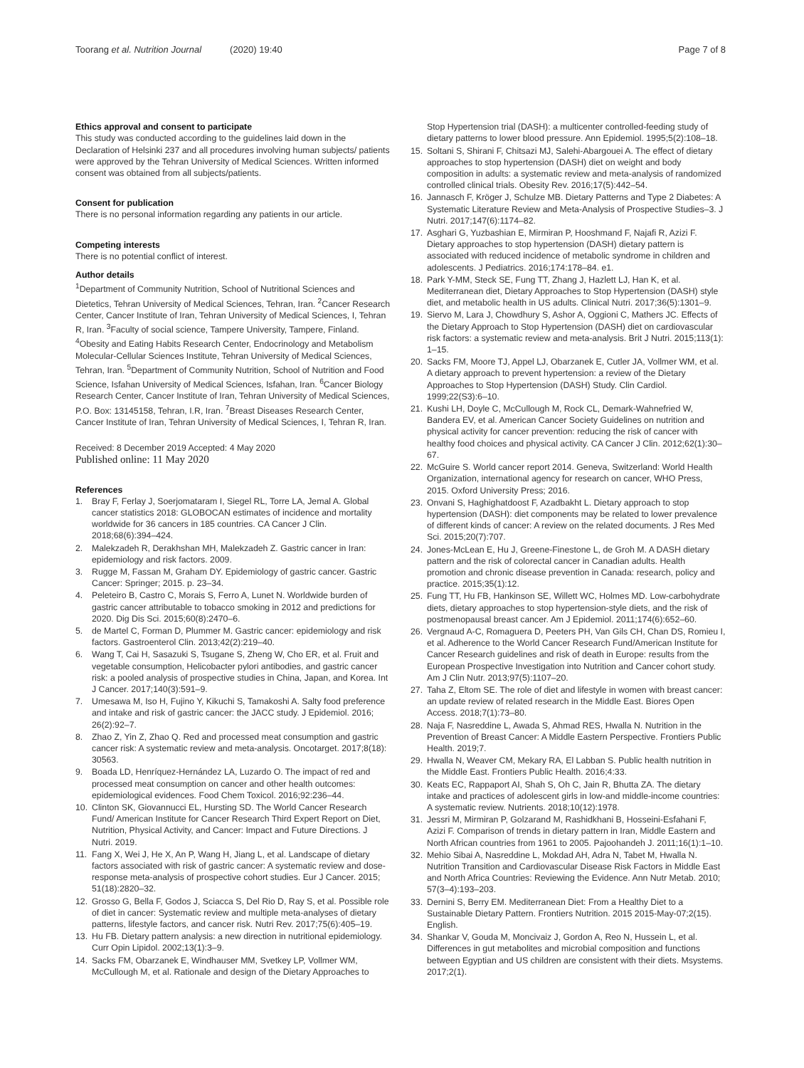Toorang et al. Nutrition Journal (2020) 19:40 Page 7 of 8
Ethics approval and consent to participate
This study was conducted according to the guidelines laid down in the Declaration of Helsinki 237 and all procedures involving human subjects/ patients were approved by the Tehran University of Medical Sciences. Written informed consent was obtained from all subjects/patients.
Consent for publication
There is no personal information regarding any patients in our article.
Competing interests
There is no potential conflict of interest.
Author details
<sup>1</sup> Department of Community Nutrition, School of Nutritional Sciences and Dietetics, Tehran University of Medical Sciences, Tehran, Iran. <sup>2</sup>Cancer Research Center, Cancer Institute of Iran, Tehran University of Medical Sciences, I, Tehran R, Iran. <sup>3</sup>Faculty of social science, Tampere University, Tampere, Finland. <sup>4</sup>Obesity and Eating Habits Research Center, Endocrinology and Metabolism Molecular-Cellular Sciences Institute, Tehran University of Medical Sciences, Tehran, Iran. <sup>5</sup>Department of Community Nutrition, School of Nutrition and Food Science, Isfahan University of Medical Sciences, Isfahan, Iran. <sup>6</sup>Cancer Biology Research Center, Cancer Institute of Iran, Tehran University of Medical Sciences, P.O. Box: 13145158, Tehran, I.R, Iran. <sup>7</sup>Breast Diseases Research Center, Cancer Institute of Iran, Tehran University of Medical Sciences, I, Tehran R, Iran.
Received: 8 December 2019 Accepted: 4 May 2020
Published online: 11 May 2020
References
1. Bray F, Ferlay J, Soerjomataram I, Siegel RL, Torre LA, Jemal A. Global cancer statistics 2018: GLOBOCAN estimates of incidence and mortality worldwide for 36 cancers in 185 countries. CA Cancer J Clin. 2018;68(6):394–424.
2. Malekzadeh R, Derakhshan MH, Malekzadeh Z. Gastric cancer in Iran: epidemiology and risk factors. 2009.
3. Rugge M, Fassan M, Graham DY. Epidemiology of gastric cancer. Gastric Cancer: Springer; 2015. p. 23–34.
4. Peleteiro B, Castro C, Morais S, Ferro A, Lunet N. Worldwide burden of gastric cancer attributable to tobacco smoking in 2012 and predictions for 2020. Dig Dis Sci. 2015;60(8):2470–6.
5. de Martel C, Forman D, Plummer M. Gastric cancer: epidemiology and risk factors. Gastroenterol Clin. 2013;42(2):219–40.
6. Wang T, Cai H, Sasazuki S, Tsugane S, Zheng W, Cho ER, et al. Fruit and vegetable consumption, Helicobacter pylori antibodies, and gastric cancer risk: a pooled analysis of prospective studies in China, Japan, and Korea. Int J Cancer. 2017;140(3):591–9.
7. Umesawa M, Iso H, Fujino Y, Kikuchi S, Tamakoshi A. Salty food preference and intake and risk of gastric cancer: the JACC study. J Epidemiol. 2016; 26(2):92–7.
8. Zhao Z, Yin Z, Zhao Q. Red and processed meat consumption and gastric cancer risk: A systematic review and meta-analysis. Oncotarget. 2017;8(18): 30563.
9. Boada LD, Henríquez-Hernández LA, Luzardo O. The impact of red and processed meat consumption on cancer and other health outcomes: epidemiological evidences. Food Chem Toxicol. 2016;92:236–44.
10. Clinton SK, Giovannucci EL, Hursting SD. The World Cancer Research Fund/ American Institute for Cancer Research Third Expert Report on Diet, Nutrition, Physical Activity, and Cancer: Impact and Future Directions. J Nutri. 2019.
11. Fang X, Wei J, He X, An P, Wang H, Jiang L, et al. Landscape of dietary factors associated with risk of gastric cancer: A systematic review and dose-response meta-analysis of prospective cohort studies. Eur J Cancer. 2015; 51(18):2820–32.
12. Grosso G, Bella F, Godos J, Sciacca S, Del Rio D, Ray S, et al. Possible role of diet in cancer: Systematic review and multiple meta-analyses of dietary patterns, lifestyle factors, and cancer risk. Nutri Rev. 2017;75(6):405–19.
13. Hu FB. Dietary pattern analysis: a new direction in nutritional epidemiology. Curr Opin Lipidol. 2002;13(1):3–9.
14. Sacks FM, Obarzanek E, Windhauser MM, Svetkey LP, Vollmer WM, McCullough M, et al. Rationale and design of the Dietary Approaches to
Stop Hypertension trial (DASH): a multicenter controlled-feeding study of dietary patterns to lower blood pressure. Ann Epidemiol. 1995;5(2):108–18.
15. Soltani S, Shirani F, Chitsazi MJ, Salehi-Abargouei A. The effect of dietary approaches to stop hypertension (DASH) diet on weight and body composition in adults: a systematic review and meta-analysis of randomized controlled clinical trials. Obesity Rev. 2016;17(5):442–54.
16. Jannasch F, Kröger J, Schulze MB. Dietary Patterns and Type 2 Diabetes: A Systematic Literature Review and Meta-Analysis of Prospective Studies–3. J Nutri. 2017;147(6):1174–82.
17. Asghari G, Yuzbashian E, Mirmiran P, Hooshmand F, Najafi R, Azizi F. Dietary approaches to stop hypertension (DASH) dietary pattern is associated with reduced incidence of metabolic syndrome in children and adolescents. J Pediatrics. 2016;174:178–84. e1.
18. Park Y-MM, Steck SE, Fung TT, Zhang J, Hazlett LJ, Han K, et al. Mediterranean diet, Dietary Approaches to Stop Hypertension (DASH) style diet, and metabolic health in US adults. Clinical Nutri. 2017;36(5):1301–9.
19. Siervo M, Lara J, Chowdhury S, Ashor A, Oggioni C, Mathers JC. Effects of the Dietary Approach to Stop Hypertension (DASH) diet on cardiovascular risk factors: a systematic review and meta-analysis. Brit J Nutri. 2015;113(1): 1–15.
20. Sacks FM, Moore TJ, Appel LJ, Obarzanek E, Cutler JA, Vollmer WM, et al. A dietary approach to prevent hypertension: a review of the Dietary Approaches to Stop Hypertension (DASH) Study. Clin Cardiol. 1999;22(S3):6–10.
21. Kushi LH, Doyle C, McCullough M, Rock CL, Demark-Wahnefried W, Bandera EV, et al. American Cancer Society Guidelines on nutrition and physical activity for cancer prevention: reducing the risk of cancer with healthy food choices and physical activity. CA Cancer J Clin. 2012;62(1):30–67.
22. McGuire S. World cancer report 2014. Geneva, Switzerland: World Health Organization, international agency for research on cancer, WHO Press, 2015. Oxford University Press; 2016.
23. Onvani S, Haghighatdoost F, Azadbakht L. Dietary approach to stop hypertension (DASH): diet components may be related to lower prevalence of different kinds of cancer: A review on the related documents. J Res Med Sci. 2015;20(7):707.
24. Jones-McLean E, Hu J, Greene-Finestone L, de Groh M. A DASH dietary pattern and the risk of colorectal cancer in Canadian adults. Health promotion and chronic disease prevention in Canada: research, policy and practice. 2015;35(1):12.
25. Fung TT, Hu FB, Hankinson SE, Willett WC, Holmes MD. Low-carbohydrate diets, dietary approaches to stop hypertension-style diets, and the risk of postmenopausal breast cancer. Am J Epidemiol. 2011;174(6):652–60.
26. Vergnaud A-C, Romaguera D, Peeters PH, Van Gils CH, Chan DS, Romieu I, et al. Adherence to the World Cancer Research Fund/American Institute for Cancer Research guidelines and risk of death in Europe: results from the European Prospective Investigation into Nutrition and Cancer cohort study. Am J Clin Nutr. 2013;97(5):1107–20.
27. Taha Z, Eltom SE. The role of diet and lifestyle in women with breast cancer: an update review of related research in the Middle East. Biores Open Access. 2018;7(1):73–80.
28. Naja F, Nasreddine L, Awada S, Ahmad RES, Hwalla N. Nutrition in the Prevention of Breast Cancer: A Middle Eastern Perspective. Frontiers Public Health. 2019;7.
29. Hwalla N, Weaver CM, Mekary RA, El Labban S. Public health nutrition in the Middle East. Frontiers Public Health. 2016;4:33.
30. Keats EC, Rappaport AI, Shah S, Oh C, Jain R, Bhutta ZA. The dietary intake and practices of adolescent girls in low-and middle-income countries: A systematic review. Nutrients. 2018;10(12):1978.
31. Jessri M, Mirmiran P, Golzarand M, Rashidkhani B, Hosseini-Esfahani F, Azizi F. Comparison of trends in dietary pattern in Iran, Middle Eastern and North African countries from 1961 to 2005. Pajoohandeh J. 2011;16(1):1–10.
32. Mehio Sibai A, Nasreddine L, Mokdad AH, Adra N, Tabet M, Hwalla N. Nutrition Transition and Cardiovascular Disease Risk Factors in Middle East and North Africa Countries: Reviewing the Evidence. Ann Nutr Metab. 2010; 57(3–4):193–203.
33. Dernini S, Berry EM. Mediterranean Diet: From a Healthy Diet to a Sustainable Dietary Pattern. Frontiers Nutrition. 2015 2015-May-07;2(15). English.
34. Shankar V, Gouda M, Moncivaiz J, Gordon A, Reo N, Hussein L, et al. Differences in gut metabolites and microbial composition and functions between Egyptian and US children are consistent with their diets. Msystems. 2017;2(1).